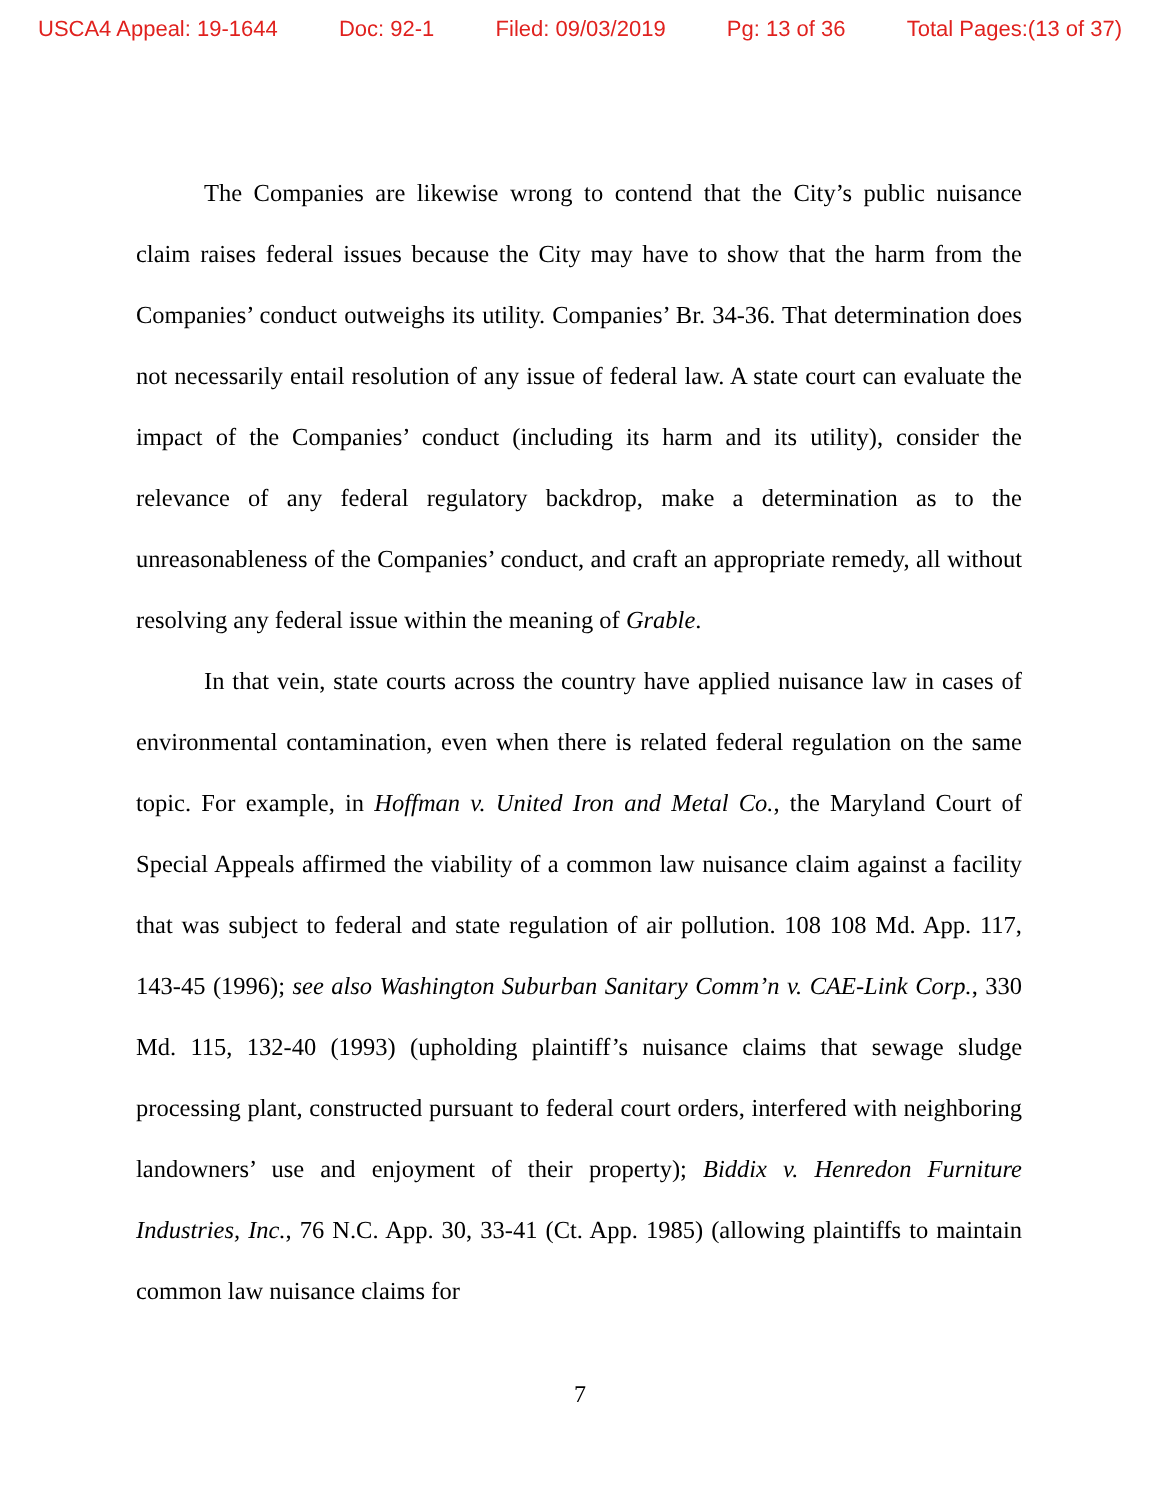USCA4 Appeal: 19-1644 Doc: 92-1 Filed: 09/03/2019 Pg: 13 of 36 Total Pages:(13 of 37)
The Companies are likewise wrong to contend that the City’s public nuisance claim raises federal issues because the City may have to show that the harm from the Companies’ conduct outweighs its utility. Companies’ Br. 34-36. That determination does not necessarily entail resolution of any issue of federal law. A state court can evaluate the impact of the Companies’ conduct (including its harm and its utility), consider the relevance of any federal regulatory backdrop, make a determination as to the unreasonableness of the Companies’ conduct, and craft an appropriate remedy, all without resolving any federal issue within the meaning of Grable.
In that vein, state courts across the country have applied nuisance law in cases of environmental contamination, even when there is related federal regulation on the same topic. For example, in Hoffman v. United Iron and Metal Co., the Maryland Court of Special Appeals affirmed the viability of a common law nuisance claim against a facility that was subject to federal and state regulation of air pollution. 108 108 Md. App. 117, 143-45 (1996); see also Washington Suburban Sanitary Comm’n v. CAE-Link Corp., 330 Md. 115, 132-40 (1993) (upholding plaintiff’s nuisance claims that sewage sludge processing plant, constructed pursuant to federal court orders, interfered with neighboring landowners’ use and enjoyment of their property); Biddix v. Henredon Furniture Industries, Inc., 76 N.C. App. 30, 33-41 (Ct. App. 1985) (allowing plaintiffs to maintain common law nuisance claims for
7